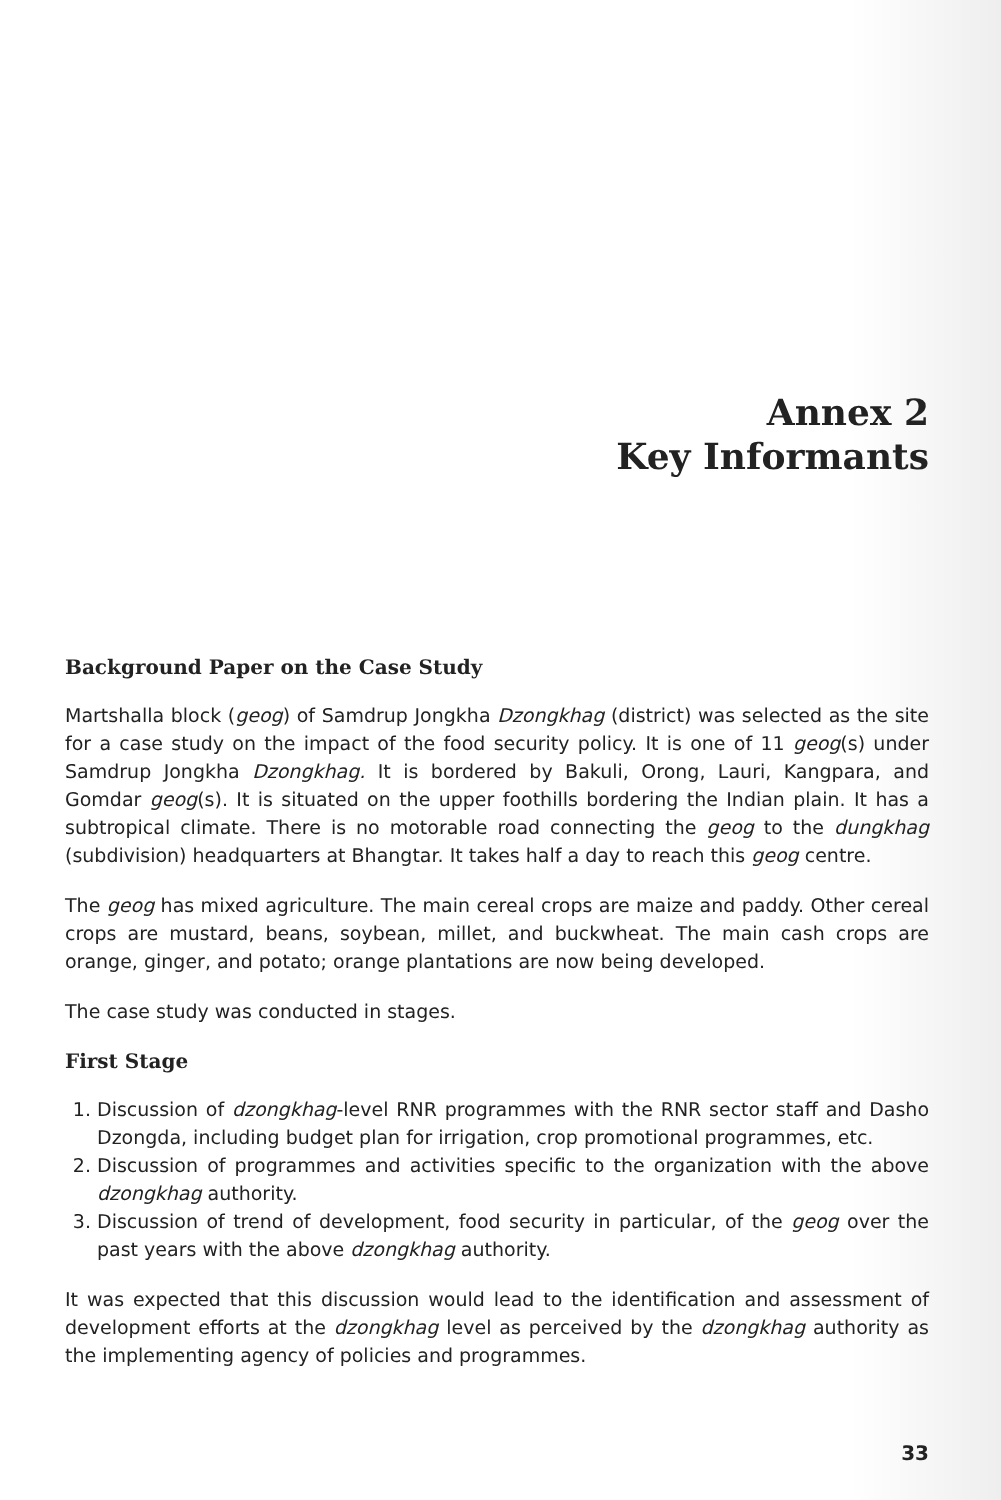Annex 2
Key Informants
Background Paper on the Case Study
Martshalla block (geog) of Samdrup Jongkha Dzongkhag (district) was selected as the site for a case study on the impact of the food security policy. It is one of 11 geog(s) under Samdrup Jongkha Dzongkhag. It is bordered by Bakuli, Orong, Lauri, Kangpara, and Gomdar geog(s). It is situated on the upper foothills bordering the Indian plain. It has a subtropical climate. There is no motorable road connecting the geog to the dungkhag (subdivision) headquarters at Bhangtar. It takes half a day to reach this geog centre.
The geog has mixed agriculture. The main cereal crops are maize and paddy. Other cereal crops are mustard, beans, soybean, millet, and buckwheat. The main cash crops are orange, ginger, and potato; orange plantations are now being developed.
The case study was conducted in stages.
First Stage
1. Discussion of dzongkhag-level RNR programmes with the RNR sector staff and Dasho Dzongda, including budget plan for irrigation, crop promotional programmes, etc.
2. Discussion of programmes and activities specific to the organization with the above dzongkhag authority.
3. Discussion of trend of development, food security in particular, of the geog over the past years with the above dzongkhag authority.
It was expected that this discussion would lead to the identification and assessment of development efforts at the dzongkhag level as perceived by the dzongkhag authority as the implementing agency of policies and programmes.
33